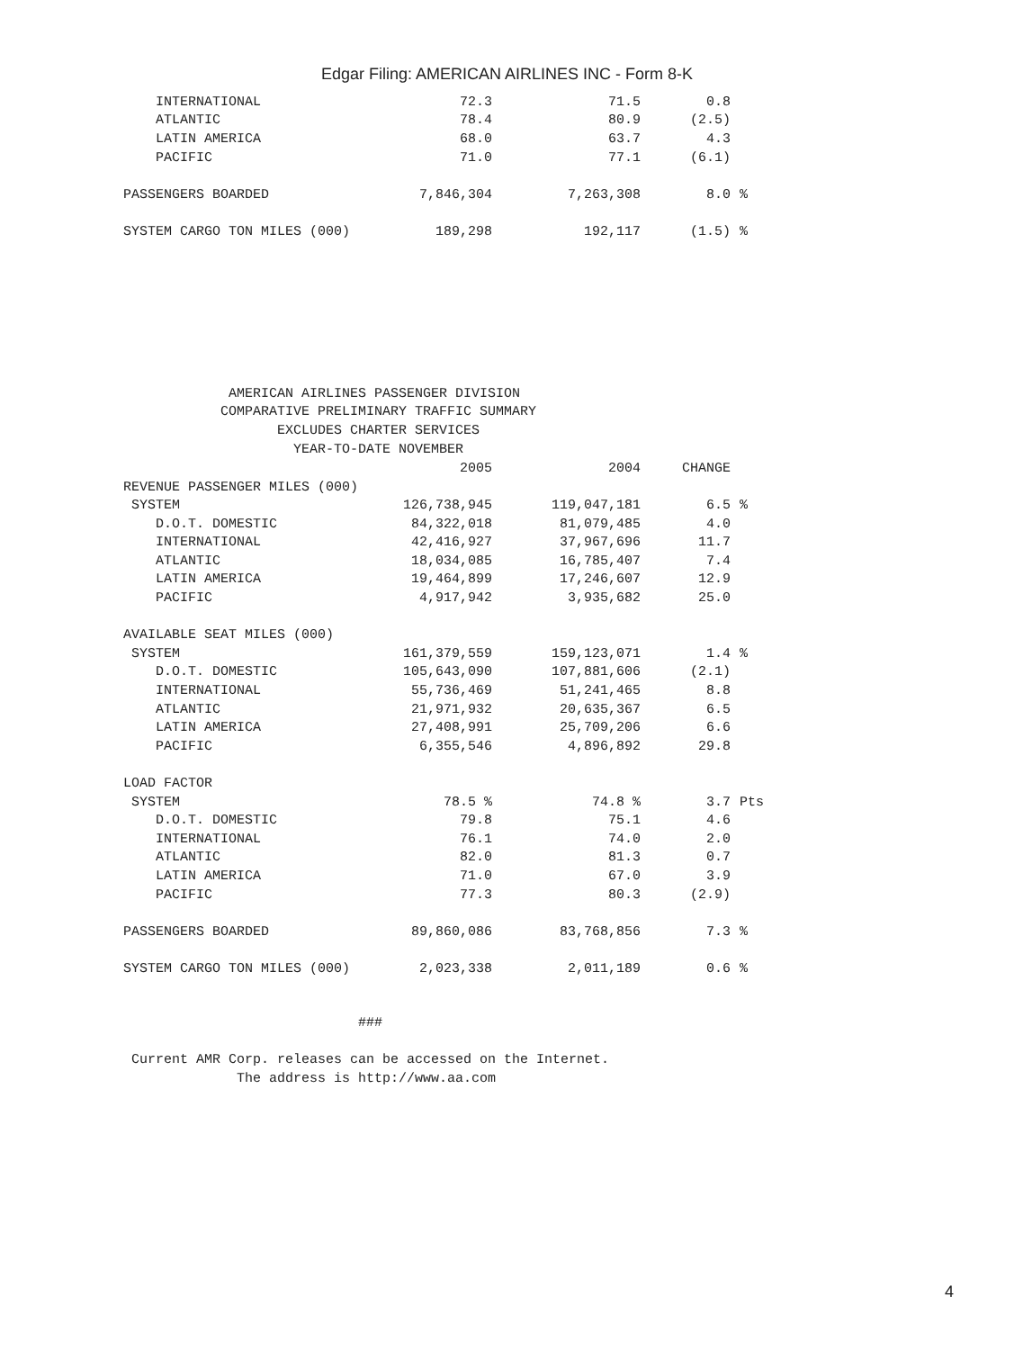Edgar Filing: AMERICAN AIRLINES INC - Form 8-K
| INTERNATIONAL | 72.3 | 71.5 | 0.8 | |
| ATLANTIC | 78.4 | 80.9 | (2.5) | |
| LATIN AMERICA | 68.0 | 63.7 | 4.3 | |
| PACIFIC | 71.0 | 77.1 | (6.1) | |
| PASSENGERS BOARDED | 7,846,304 | 7,263,308 | 8.0 | % |
| SYSTEM CARGO TON MILES (000) | 189,298 | 192,117 | (1.5) | % |
AMERICAN AIRLINES PASSENGER DIVISION COMPARATIVE PRELIMINARY TRAFFIC SUMMARY EXCLUDES CHARTER SERVICES YEAR-TO-DATE NOVEMBER
| | 2005 | 2004 | CHANGE | |
| REVENUE PASSENGER MILES (000) | | | | |
| SYSTEM | 126,738,945 | 119,047,181 | 6.5 | % |
| D.O.T. DOMESTIC | 84,322,018 | 81,079,485 | 4.0 | |
| INTERNATIONAL | 42,416,927 | 37,967,696 | 11.7 | |
| ATLANTIC | 18,034,085 | 16,785,407 | 7.4 | |
| LATIN AMERICA | 19,464,899 | 17,246,607 | 12.9 | |
| PACIFIC | 4,917,942 | 3,935,682 | 25.0 | |
| AVAILABLE SEAT MILES (000) | | | | |
| SYSTEM | 161,379,559 | 159,123,071 | 1.4 | % |
| D.O.T. DOMESTIC | 105,643,090 | 107,881,606 | (2.1) | |
| INTERNATIONAL | 55,736,469 | 51,241,465 | 8.8 | |
| ATLANTIC | 21,971,932 | 20,635,367 | 6.5 | |
| LATIN AMERICA | 27,408,991 | 25,709,206 | 6.6 | |
| PACIFIC | 6,355,546 | 4,896,892 | 29.8 | |
| LOAD FACTOR | | | | |
| SYSTEM | 78.5 % | 74.8 % | 3.7 | Pts |
| D.O.T. DOMESTIC | 79.8 | 75.1 | 4.6 | |
| INTERNATIONAL | 76.1 | 74.0 | 2.0 | |
| ATLANTIC | 82.0 | 81.3 | 0.7 | |
| LATIN AMERICA | 71.0 | 67.0 | 3.9 | |
| PACIFIC | 77.3 | 80.3 | (2.9) | |
| PASSENGERS BOARDED | 89,860,086 | 83,768,856 | 7.3 | % |
| SYSTEM CARGO TON MILES (000) | 2,023,338 | 2,011,189 | 0.6 | % |
### Current AMR Corp. releases can be accessed on the Internet. The address is http://www.aa.com
4